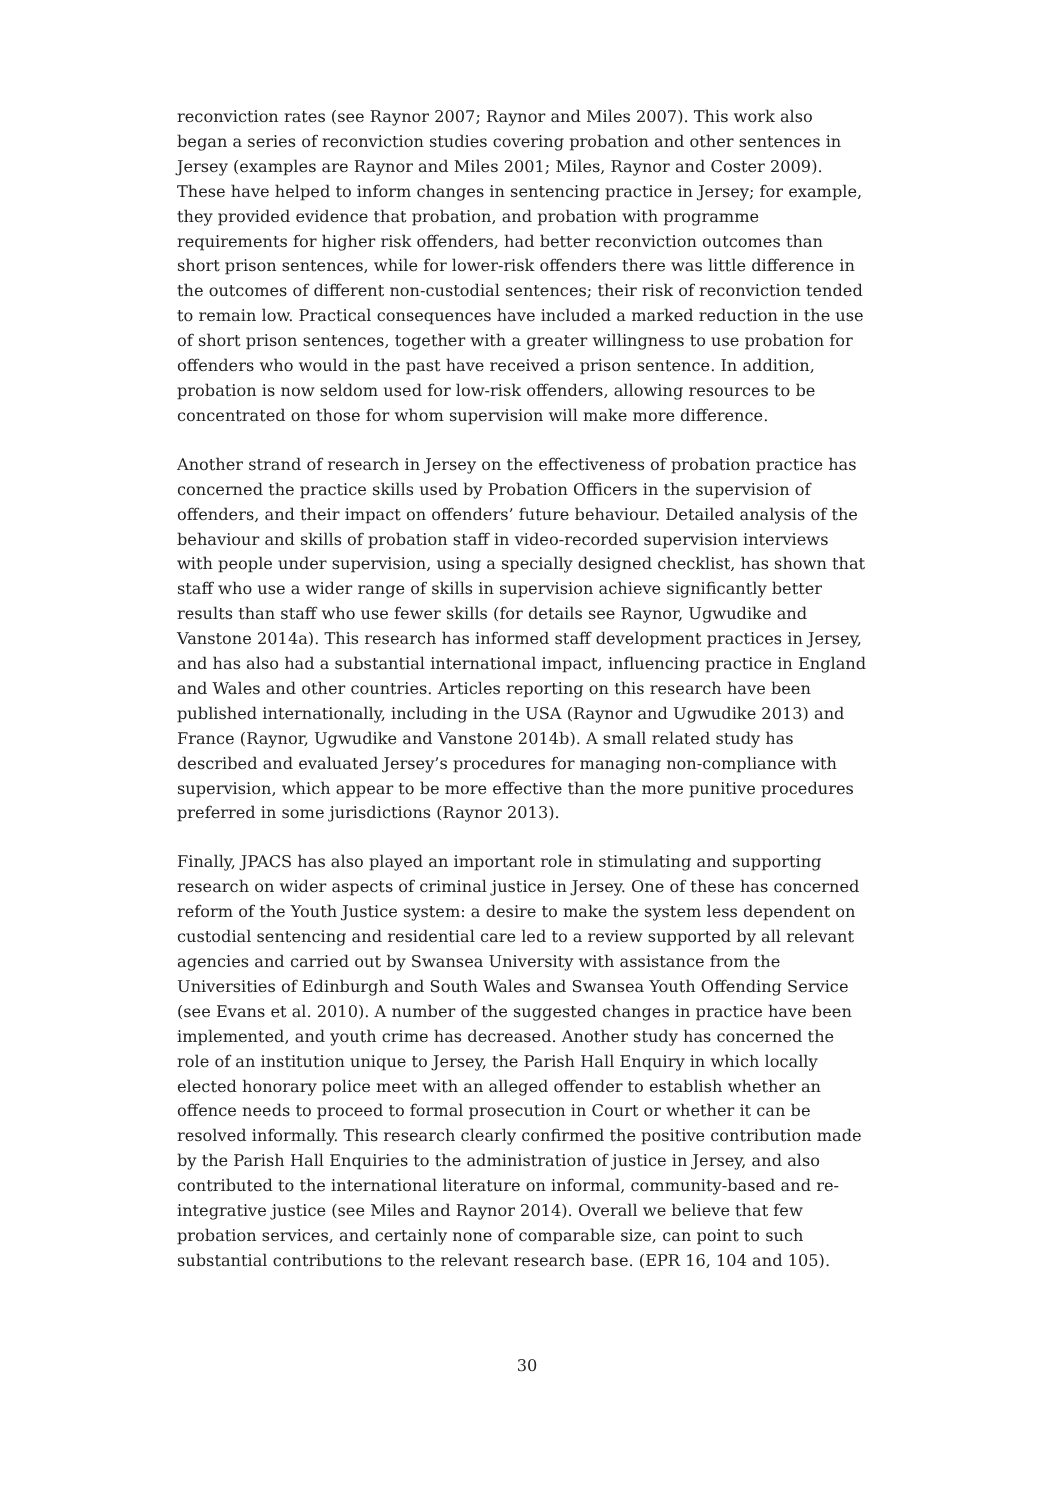reconviction rates (see Raynor 2007; Raynor and Miles 2007). This work also began a series of reconviction studies covering probation and other sentences in Jersey (examples are Raynor and Miles 2001; Miles, Raynor and Coster 2009). These have helped to inform changes in sentencing practice in Jersey; for example, they provided evidence that probation, and probation with programme requirements for higher risk offenders, had better reconviction outcomes than short prison sentences, while for lower-risk offenders there was little difference in the outcomes of different non-custodial sentences; their risk of reconviction tended to remain low. Practical consequences have included a marked reduction in the use of short prison sentences, together with a greater willingness to use probation for offenders who would in the past have received a prison sentence. In addition, probation is now seldom used for low-risk offenders, allowing resources to be concentrated on those for whom supervision will make more difference.
Another strand of research in Jersey on the effectiveness of probation practice has concerned the practice skills used by Probation Officers in the supervision of offenders, and their impact on offenders’ future behaviour. Detailed analysis of the behaviour and skills of probation staff in video-recorded supervision interviews with people under supervision, using a specially designed checklist, has shown that staff who use a wider range of skills in supervision achieve significantly better results than staff who use fewer skills (for details see Raynor, Ugwudike and Vanstone 2014a). This research has informed staff development practices in Jersey, and has also had a substantial international impact, influencing practice in England and Wales and other countries. Articles reporting on this research have been published internationally, including in the USA (Raynor and Ugwudike 2013) and France (Raynor, Ugwudike and Vanstone 2014b). A small related study has described and evaluated Jersey’s procedures for managing non-compliance with supervision, which appear to be more effective than the more punitive procedures preferred in some jurisdictions (Raynor 2013).
Finally, JPACS has also played an important role in stimulating and supporting research on wider aspects of criminal justice in Jersey. One of these has concerned reform of the Youth Justice system: a desire to make the system less dependent on custodial sentencing and residential care led to a review supported by all relevant agencies and carried out by Swansea University with assistance from the Universities of Edinburgh and South Wales and Swansea Youth Offending Service (see Evans et al. 2010). A number of the suggested changes in practice have been implemented, and youth crime has decreased. Another study has concerned the role of an institution unique to Jersey, the Parish Hall Enquiry in which locally elected honorary police meet with an alleged offender to establish whether an offence needs to proceed to formal prosecution in Court or whether it can be resolved informally. This research clearly confirmed the positive contribution made by the Parish Hall Enquiries to the administration of justice in Jersey, and also contributed to the international literature on informal, community-based and re-integrative justice (see Miles and Raynor 2014). Overall we believe that few probation services, and certainly none of comparable size, can point to such substantial contributions to the relevant research base. (EPR 16, 104 and 105).
30